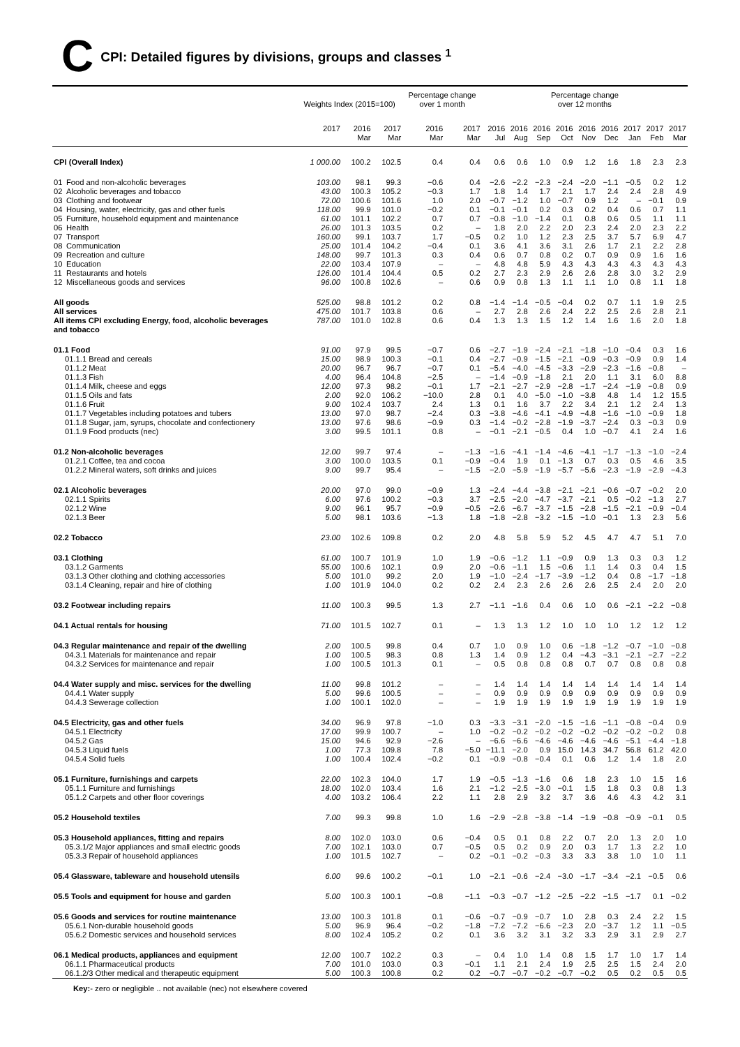C CPI: Detailed figures by divisions, groups and classes <sup>1</sup>
| | Weights Index (2015=100) | | | Percentage change over 1 month | | Percentage change over 12 months | | | | | | | | |
| --- | --- | --- | --- | --- | --- | --- | --- | --- | --- | --- | --- | --- | --- | --- |
| | 2017 | 2016 Mar | 2017 Mar | 2016 Mar | 2017 Mar | 2016 Jul | 2016 Aug | 2016 Sep | 2016 Oct | 2016 Nov | 2016 Dec | 2017 Jan | 2017 Feb | 2017 Mar |
| CPI (Overall Index) | 1 000.00 | 100.2 | 102.5 | 0.4 | 0.4 | 0.6 | 0.6 | 1.0 | 0.9 | 1.2 | 1.6 | 1.8 | 2.3 | 2.3 |
| 01 Food and non-alcoholic beverages | 103.00 | 98.1 | 99.3 | −0.6 | 0.4 | −2.6 | −2.2 | −2.3 | −2.4 | −2.0 | −1.1 | −0.5 | 0.2 | 1.2 |
| 02 Alcoholic beverages and tobacco | 43.00 | 100.3 | 105.2 | −0.3 | 1.7 | 1.8 | 1.4 | 1.7 | 2.1 | 1.7 | 2.4 | 2.4 | 2.8 | 4.9 |
| 03 Clothing and footwear | 72.00 | 100.6 | 101.6 | 1.0 | 2.0 | −0.7 | −1.2 | 1.0 | −0.7 | 0.9 | 1.2 | – | −0.1 | 0.9 |
| 04 Housing, water, electricity, gas and other fuels | 118.00 | 99.9 | 101.0 | −0.2 | 0.1 | −0.1 | −0.1 | 0.2 | 0.3 | 0.2 | 0.4 | 0.6 | 0.7 | 1.1 |
| 05 Furniture, household equipment and maintenance | 61.00 | 101.1 | 102.2 | 0.7 | 0.7 | −0.8 | −1.0 | −1.4 | 0.1 | 0.8 | 0.6 | 0.5 | 1.1 | 1.1 |
| 06 Health | 26.00 | 101.3 | 103.5 | 0.2 | – | 1.8 | 2.0 | 2.2 | 2.0 | 2.3 | 2.4 | 2.0 | 2.3 | 2.2 |
| 07 Transport | 160.00 | 99.1 | 103.7 | 1.7 | −0.5 | 0.2 | 1.0 | 1.2 | 2.3 | 2.5 | 3.7 | 5.7 | 6.9 | 4.7 |
| 08 Communication | 25.00 | 101.4 | 104.2 | −0.4 | 0.1 | 3.6 | 4.1 | 3.6 | 3.1 | 2.6 | 1.7 | 2.1 | 2.2 | 2.8 |
| 09 Recreation and culture | 148.00 | 99.7 | 101.3 | 0.3 | 0.4 | 0.6 | 0.7 | 0.8 | 0.2 | 0.7 | 0.9 | 0.9 | 1.6 | 1.6 |
| 10 Education | 22.00 | 103.4 | 107.9 | – | – | 4.8 | 4.8 | 5.9 | 4.3 | 4.3 | 4.3 | 4.3 | 4.3 | 4.3 |
| 11 Restaurants and hotels | 126.00 | 101.4 | 104.4 | 0.5 | 0.2 | 2.7 | 2.3 | 2.9 | 2.6 | 2.6 | 2.8 | 3.0 | 3.2 | 2.9 |
| 12 Miscellaneous goods and services | 96.00 | 100.8 | 102.6 | – | 0.6 | 0.9 | 0.8 | 1.3 | 1.1 | 1.1 | 1.0 | 0.8 | 1.1 | 1.8 |
| All goods | 525.00 | 98.8 | 101.2 | 0.2 | 0.8 | −1.4 | −1.4 | −0.5 | −0.4 | 0.2 | 0.7 | 1.1 | 1.9 | 2.5 |
| All services | 475.00 | 101.7 | 103.8 | 0.6 | – | 2.7 | 2.8 | 2.6 | 2.4 | 2.2 | 2.5 | 2.6 | 2.8 | 2.1 |
| All items CPI excluding Energy, food, alcoholic beverages and tobacco | 787.00 | 101.0 | 102.8 | 0.6 | 0.4 | 1.3 | 1.3 | 1.5 | 1.2 | 1.4 | 1.6 | 1.6 | 2.0 | 1.8 |
| 01.1 Food | 91.00 | 97.9 | 99.5 | −0.7 | 0.6 | −2.7 | −1.9 | −2.4 | −2.1 | −1.8 | −1.0 | −0.4 | 0.3 | 1.6 |
| 01.1.1 Bread and cereals | 15.00 | 98.9 | 100.3 | −0.1 | 0.4 | −2.7 | −0.9 | −1.5 | −2.1 | −0.9 | −0.3 | −0.9 | 0.9 | 1.4 |
| 01.1.2 Meat | 20.00 | 96.7 | 96.7 | −0.7 | 0.1 | −5.4 | −4.0 | −4.5 | −3.3 | −2.9 | −2.3 | −1.6 | −0.8 | – |
| 01.1.3 Fish | 4.00 | 96.4 | 104.8 | −2.5 | – | −1.4 | −0.9 | −1.8 | 2.1 | 2.0 | 1.1 | 3.1 | 6.0 | 8.8 |
| 01.1.4 Milk, cheese and eggs | 12.00 | 97.3 | 98.2 | −0.1 | 1.7 | −2.1 | −2.7 | −2.9 | −2.8 | −1.7 | −2.4 | −1.9 | −0.8 | 0.9 |
| 01.1.5 Oils and fats | 2.00 | 92.0 | 106.2 | −10.0 | 2.8 | 0.1 | 4.0 | −5.0 | −1.0 | −3.8 | 4.8 | 1.4 | 1.2 | 15.5 |
| 01.1.6 Fruit | 9.00 | 102.4 | 103.7 | 2.4 | 1.3 | 0.1 | 1.6 | 3.7 | 2.2 | 3.4 | 2.1 | 1.2 | 2.4 | 1.3 |
| 01.1.7 Vegetables including potatoes and tubers | 13.00 | 97.0 | 98.7 | −2.4 | 0.3 | −3.8 | −4.6 | −4.1 | −4.9 | −4.8 | −1.6 | −1.0 | −0.9 | 1.8 |
| 01.1.8 Sugar, jam, syrups, chocolate and confectionery | 13.00 | 97.6 | 98.6 | −0.9 | 0.3 | −1.4 | −0.2 | −2.8 | −1.9 | −3.7 | −2.4 | 0.3 | −0.3 | 0.9 |
| 01.1.9 Food products (nec) | 3.00 | 99.5 | 101.1 | 0.8 | – | −0.1 | −2.1 | −0.5 | 0.4 | 1.0 | −0.7 | 4.1 | 2.4 | 1.6 |
| 01.2 Non-alcoholic beverages | 12.00 | 99.7 | 97.4 | – | −1.3 | −1.6 | −4.1 | −1.4 | −4.6 | −4.1 | −1.7 | −1.3 | −1.0 | −2.4 |
| 01.2.1 Coffee, tea and cocoa | 3.00 | 100.0 | 103.5 | 0.1 | −0.9 | −0.4 | 1.9 | 0.1 | −1.3 | 0.7 | 0.3 | 0.5 | 4.6 | 3.5 |
| 01.2.2 Mineral waters, soft drinks and juices | 9.00 | 99.7 | 95.4 | – | −1.5 | −2.0 | −5.9 | −1.9 | −5.7 | −5.6 | −2.3 | −1.9 | −2.9 | −4.3 |
| 02.1 Alcoholic beverages | 20.00 | 97.0 | 99.0 | −0.9 | 1.3 | −2.4 | −4.4 | −3.8 | −2.1 | −2.1 | −0.6 | −0.7 | −0.2 | 2.0 |
| 02.1.1 Spirits | 6.00 | 97.6 | 100.2 | −0.3 | 3.7 | −2.5 | −2.0 | −4.7 | −3.7 | −2.1 | 0.5 | −0.2 | −1.3 | 2.7 |
| 02.1.2 Wine | 9.00 | 96.1 | 95.7 | −0.9 | −0.5 | −2.6 | −6.7 | −3.7 | −1.5 | −2.8 | −1.5 | −2.1 | −0.9 | −0.4 |
| 02.1.3 Beer | 5.00 | 98.1 | 103.6 | −1.3 | 1.8 | −1.8 | −2.8 | −3.2 | −1.5 | −1.0 | −0.1 | 1.3 | 2.3 | 5.6 |
| 02.2 Tobacco | 23.00 | 102.6 | 109.8 | 0.2 | 2.0 | 4.8 | 5.8 | 5.9 | 5.2 | 4.5 | 4.7 | 4.7 | 5.1 | 7.0 |
| 03.1 Clothing | 61.00 | 100.7 | 101.9 | 1.0 | 1.9 | −0.6 | −1.2 | 1.1 | −0.9 | 0.9 | 1.3 | 0.3 | 0.3 | 1.2 |
| 03.1.2 Garments | 55.00 | 100.6 | 102.1 | 0.9 | 2.0 | −0.6 | −1.1 | 1.5 | −0.6 | 1.1 | 1.4 | 0.3 | 0.4 | 1.5 |
| 03.1.3 Other clothing and clothing accessories | 5.00 | 101.0 | 99.2 | 2.0 | 1.9 | −1.0 | −2.4 | −1.7 | −3.9 | −1.2 | 0.4 | 0.8 | −1.7 | −1.8 |
| 03.1.4 Cleaning, repair and hire of clothing | 1.00 | 101.9 | 104.0 | 0.2 | 0.2 | 2.4 | 2.3 | 2.6 | 2.6 | 2.6 | 2.5 | 2.4 | 2.0 | 2.0 |
| 03.2 Footwear including repairs | 11.00 | 100.3 | 99.5 | 1.3 | 2.7 | −1.1 | −1.6 | 0.4 | 0.6 | 1.0 | 0.6 | −2.1 | −2.2 | −0.8 |
| 04.1 Actual rentals for housing | 71.00 | 101.5 | 102.7 | 0.1 | – | 1.3 | 1.3 | 1.2 | 1.0 | 1.0 | 1.0 | 1.2 | 1.2 | 1.2 |
| 04.3 Regular maintenance and repair of the dwelling | 2.00 | 100.5 | 99.8 | 0.4 | 0.7 | 1.0 | 0.9 | 1.0 | 0.6 | −1.8 | −1.2 | −0.7 | −1.0 | −0.8 |
| 04.3.1 Materials for maintenance and repair | 1.00 | 100.5 | 98.3 | 0.8 | 1.3 | 1.4 | 0.9 | 1.2 | 0.4 | −4.3 | −3.1 | −2.1 | −2.7 | −2.2 |
| 04.3.2 Services for maintenance and repair | 1.00 | 100.5 | 101.3 | 0.1 | – | 0.5 | 0.8 | 0.8 | 0.8 | 0.7 | 0.7 | 0.8 | 0.8 | 0.8 |
| 04.4 Water supply and misc. services for the dwelling | 11.00 | 99.8 | 101.2 | – | – | 1.4 | 1.4 | 1.4 | 1.4 | 1.4 | 1.4 | 1.4 | 1.4 | 1.4 |
| 04.4.1 Water supply | 5.00 | 99.6 | 100.5 | – | – | 0.9 | 0.9 | 0.9 | 0.9 | 0.9 | 0.9 | 0.9 | 0.9 | 0.9 |
| 04.4.3 Sewerage collection | 1.00 | 100.1 | 102.0 | – | – | 1.9 | 1.9 | 1.9 | 1.9 | 1.9 | 1.9 | 1.9 | 1.9 | 1.9 |
| 04.5 Electricity, gas and other fuels | 34.00 | 96.9 | 97.8 | −1.0 | 0.3 | −3.3 | −3.1 | −2.0 | −1.5 | −1.6 | −1.1 | −0.8 | −0.4 | 0.9 |
| 04.5.1 Electricity | 17.00 | 99.9 | 100.7 | – | 1.0 | −0.2 | −0.2 | −0.2 | −0.2 | −0.2 | −0.2 | −0.2 | −0.2 | 0.8 |
| 04.5.2 Gas | 15.00 | 94.6 | 92.9 | −2.6 | – | −6.6 | −6.6 | −4.6 | −4.6 | −4.6 | −4.6 | −5.1 | −4.4 | −1.8 |
| 04.5.3 Liquid fuels | 1.00 | 77.3 | 109.8 | 7.8 | −5.0 | −11.1 | −2.0 | 0.9 | 15.0 | 14.3 | 34.7 | 56.8 | 61.2 | 42.0 |
| 04.5.4 Solid fuels | 1.00 | 100.4 | 102.4 | −0.2 | 0.1 | −0.9 | −0.8 | −0.4 | 0.1 | 0.6 | 1.2 | 1.4 | 1.8 | 2.0 |
| 05.1 Furniture, furnishings and carpets | 22.00 | 102.3 | 104.0 | 1.7 | 1.9 | −0.5 | −1.3 | −1.6 | 0.6 | 1.8 | 2.3 | 1.0 | 1.5 | 1.6 |
| 05.1.1 Furniture and furnishings | 18.00 | 102.0 | 103.4 | 1.6 | 2.1 | −1.2 | −2.5 | −3.0 | −0.1 | 1.5 | 1.8 | 0.3 | 0.8 | 1.3 |
| 05.1.2 Carpets and other floor coverings | 4.00 | 103.2 | 106.4 | 2.2 | 1.1 | 2.8 | 2.9 | 3.2 | 3.7 | 3.6 | 4.6 | 4.3 | 4.2 | 3.1 |
| 05.2 Household textiles | 7.00 | 99.3 | 99.8 | 1.0 | 1.6 | −2.9 | −2.8 | −3.8 | −1.4 | −1.9 | −0.8 | −0.9 | −0.1 | 0.5 |
| 05.3 Household appliances, fitting and repairs | 8.00 | 102.0 | 103.0 | 0.6 | −0.4 | 0.5 | 0.1 | 0.8 | 2.2 | 0.7 | 2.0 | 1.3 | 2.0 | 1.0 |
| 05.3.1/2 Major appliances and small electric goods | 7.00 | 102.1 | 103.0 | 0.7 | −0.5 | 0.5 | 0.2 | 0.9 | 2.0 | 0.3 | 1.7 | 1.3 | 2.2 | 1.0 |
| 05.3.3 Repair of household appliances | 1.00 | 101.5 | 102.7 | – | 0.2 | −0.1 | −0.2 | −0.3 | 3.3 | 3.3 | 3.8 | 1.0 | 1.0 | 1.1 |
| 05.4 Glassware, tableware and household utensils | 6.00 | 99.6 | 100.2 | −0.1 | 1.0 | −2.1 | −0.6 | −2.4 | −3.0 | −1.7 | −3.4 | −2.1 | −0.5 | 0.6 |
| 05.5 Tools and equipment for house and garden | 5.00 | 100.3 | 100.1 | −0.8 | −1.1 | −0.3 | −0.7 | −1.2 | −2.5 | −2.2 | −1.5 | −1.7 | 0.1 | −0.2 |
| 05.6 Goods and services for routine maintenance | 13.00 | 100.3 | 101.8 | 0.1 | −0.6 | −0.7 | −0.9 | −0.7 | 1.0 | 2.8 | 0.3 | 2.4 | 2.2 | 1.5 |
| 05.6.1 Non-durable household goods | 5.00 | 96.9 | 96.4 | −0.2 | −1.8 | −7.2 | −7.2 | −6.6 | −2.3 | 2.0 | −3.7 | 1.2 | 1.1 | −0.5 |
| 05.6.2 Domestic services and household services | 8.00 | 102.4 | 105.2 | 0.2 | 0.1 | 3.6 | 3.2 | 3.1 | 3.2 | 3.3 | 2.9 | 3.1 | 2.9 | 2.7 |
| 06.1 Medical products, appliances and equipment | 12.00 | 100.7 | 102.2 | 0.3 | – | 0.4 | 1.0 | 1.4 | 0.8 | 1.5 | 1.7 | 1.0 | 1.7 | 1.4 |
| 06.1.1 Pharmaceutical products | 7.00 | 101.0 | 103.0 | 0.3 | −0.1 | 1.1 | 2.1 | 2.4 | 1.9 | 2.5 | 2.5 | 1.5 | 2.4 | 2.0 |
| 06.1.2/3 Other medical and therapeutic equipment | 5.00 | 100.3 | 100.8 | 0.2 | 0.2 | −0.7 | −0.7 | −0.2 | −0.7 | −0.2 | 0.5 | 0.2 | 0.5 | 0.5 |
Key:- zero or negligible .. not available (nec) not elsewhere covered